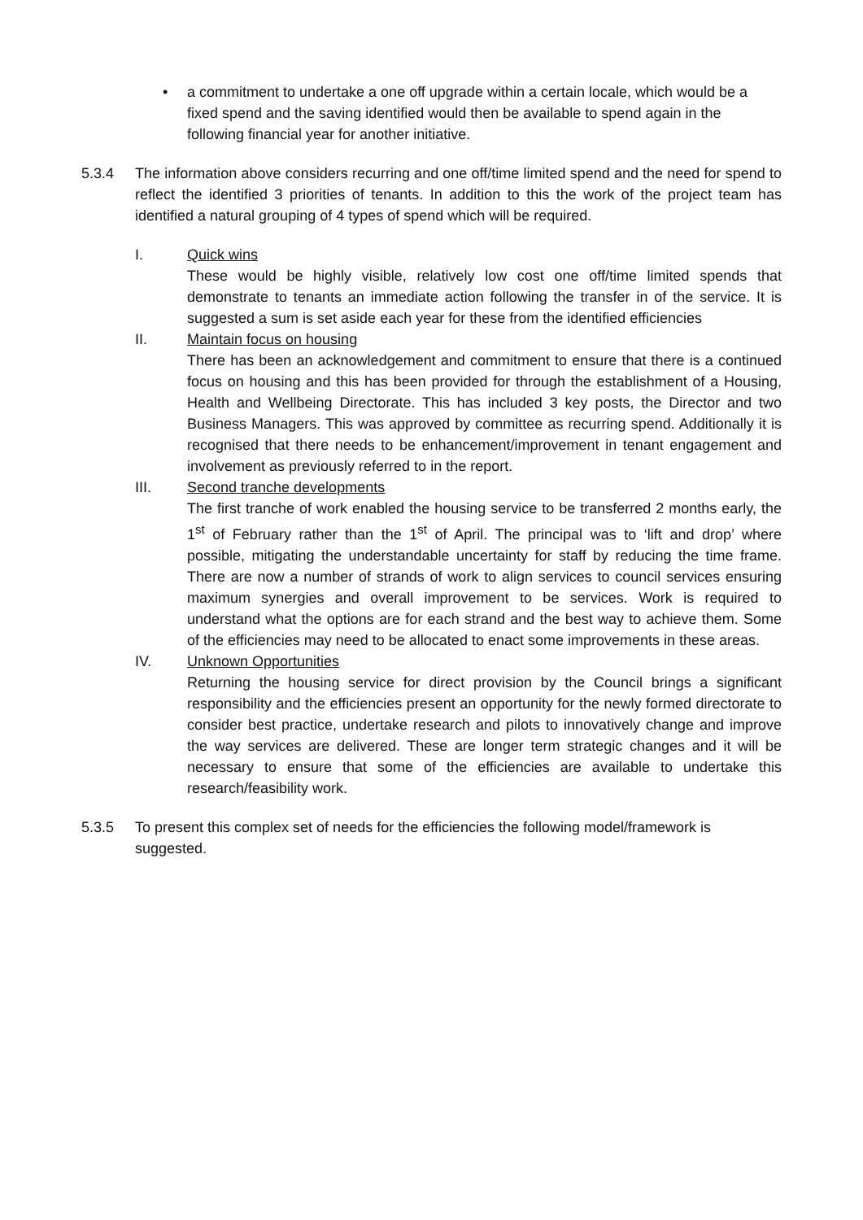• a commitment to undertake a one off upgrade within a certain locale, which would be a fixed spend and the saving identified would then be available to spend again in the following financial year for another initiative.
5.3.4 The information above considers recurring and one off/time limited spend and the need for spend to reflect the identified 3 priorities of tenants. In addition to this the work of the project team has identified a natural grouping of 4 types of spend which will be required.
I. Quick wins
These would be highly visible, relatively low cost one off/time limited spends that demonstrate to tenants an immediate action following the transfer in of the service. It is suggested a sum is set aside each year for these from the identified efficiencies
II. Maintain focus on housing
There has been an acknowledgement and commitment to ensure that there is a continued focus on housing and this has been provided for through the establishment of a Housing, Health and Wellbeing Directorate. This has included 3 key posts, the Director and two Business Managers. This was approved by committee as recurring spend. Additionally it is recognised that there needs to be enhancement/improvement in tenant engagement and involvement as previously referred to in the report.
III. Second tranche developments
The first tranche of work enabled the housing service to be transferred 2 months early, the 1<sup>st</sup> of February rather than the 1<sup>st</sup> of April. The principal was to ‘lift and drop’ where possible, mitigating the understandable uncertainty for staff by reducing the time frame. There are now a number of strands of work to align services to council services ensuring maximum synergies and overall improvement to be services. Work is required to understand what the options are for each strand and the best way to achieve them. Some of the efficiencies may need to be allocated to enact some improvements in these areas.
IV. Unknown Opportunities
Returning the housing service for direct provision by the Council brings a significant responsibility and the efficiencies present an opportunity for the newly formed directorate to consider best practice, undertake research and pilots to innovatively change and improve the way services are delivered. These are longer term strategic changes and it will be necessary to ensure that some of the efficiencies are available to undertake this research/feasibility work.
5.3.5 To present this complex set of needs for the efficiencies the following model/framework is suggested.